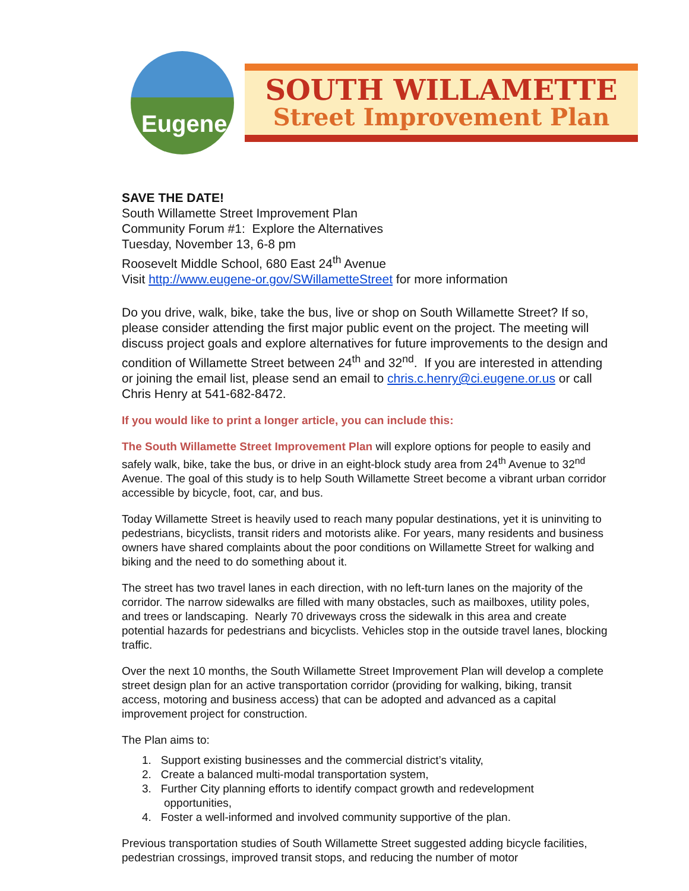Eugene
SOUTH WILLAMETTE
Street Improvement Plan
SAVE THE DATE!
South Willamette Street Improvement Plan
Community Forum #1: Explore the Alternatives
Tuesday, November 13, 6-8 pm
Roosevelt Middle School, 680 East 24<sup>th</sup> Avenue
Visit http://www.eugene-or.gov/SWillametteStreet for more information
Do you drive, walk, bike, take the bus, live or shop on South Willamette Street? If so, please consider attending the first major public event on the project. The meeting will discuss project goals and explore alternatives for future improvements to the design and condition of Willamette Street between 24<sup>th</sup> and 32<sup>nd</sup>. If you are interested in attending or joining the email list, please send an email to chris.c.henry@ci.eugene.or.us or call Chris Henry at 541-682-8472.
If you would like to print a longer article, you can include this:
The South Willamette Street Improvement Plan will explore options for people to easily and safely walk, bike, take the bus, or drive in an eight-block study area from 24<sup>th</sup> Avenue to 32<sup>nd</sup> Avenue. The goal of this study is to help South Willamette Street become a vibrant urban corridor accessible by bicycle, foot, car, and bus.
Today Willamette Street is heavily used to reach many popular destinations, yet it is uninviting to pedestrians, bicyclists, transit riders and motorists alike. For years, many residents and business owners have shared complaints about the poor conditions on Willamette Street for walking and biking and the need to do something about it.
The street has two travel lanes in each direction, with no left-turn lanes on the majority of the corridor. The narrow sidewalks are filled with many obstacles, such as mailboxes, utility poles, and trees or landscaping. Nearly 70 driveways cross the sidewalk in this area and create potential hazards for pedestrians and bicyclists. Vehicles stop in the outside travel lanes, blocking traffic.
Over the next 10 months, the South Willamette Street Improvement Plan will develop a complete street design plan for an active transportation corridor (providing for walking, biking, transit access, motoring and business access) that can be adopted and advanced as a capital improvement project for construction.
The Plan aims to:
1. Support existing businesses and the commercial district’s vitality,
2. Create a balanced multi-modal transportation system,
3. Further City planning efforts to identify compact growth and redevelopment
opportunities,
4. Foster a well-informed and involved community supportive of the plan.
Previous transportation studies of South Willamette Street suggested adding bicycle facilities, pedestrian crossings, improved transit stops, and reducing the number of motor